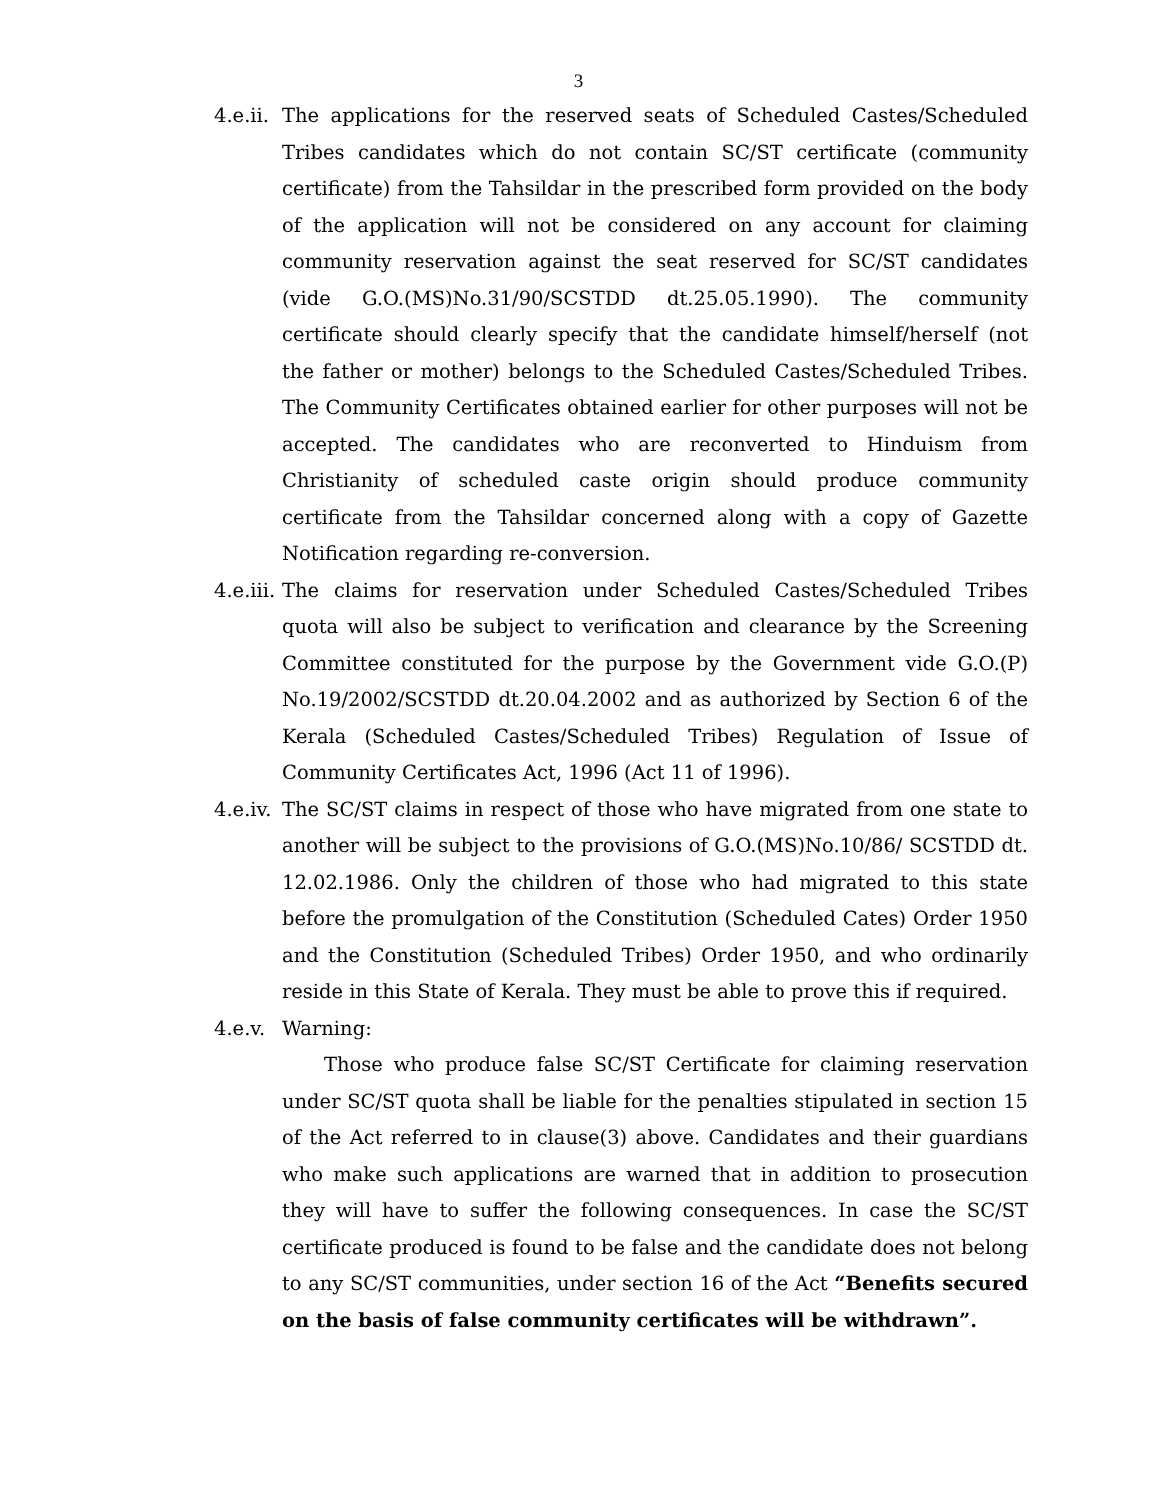3
4.e.ii.
The applications for the reserved seats of Scheduled Castes/Scheduled Tribes candidates which do not contain SC/ST certificate (community certificate) from the Tahsildar in the prescribed form provided on the body of the application will not be considered on any account for claiming community reservation against the seat reserved for SC/ST candidates (vide G.O.(MS)No.31/90/SCSTDD dt.25.05.1990). The community certificate should clearly specify that the candidate himself/herself (not the father or mother) belongs to the Scheduled Castes/Scheduled Tribes. The Community Certificates obtained earlier for other purposes will not be accepted. The candidates who are reconverted to Hinduism from Christianity of scheduled caste origin should produce community certificate from the Tahsildar concerned along with a copy of Gazette Notification regarding re-conversion.
4.e.iii.
The claims for reservation under Scheduled Castes/Scheduled Tribes quota will also be subject to verification and clearance by the Screening Committee constituted for the purpose by the Government vide G.O.(P) No.19/2002/SCSTDD dt.20.04.2002 and as authorized by Section 6 of the Kerala (Scheduled Castes/Scheduled Tribes) Regulation of Issue of Community Certificates Act, 1996 (Act 11 of 1996).
4.e.iv.
The SC/ST claims in respect of those who have migrated from one state to another will be subject to the provisions of G.O.(MS)No.10/86/ SCSTDD dt. 12.02.1986. Only the children of those who had migrated to this state before the promulgation of the Constitution (Scheduled Cates) Order 1950 and the Constitution (Scheduled Tribes) Order 1950, and who ordinarily reside in this State of Kerala. They must be able to prove this if required.
4.e.v.
Warning:
Those who produce false SC/ST Certificate for claiming reservation under SC/ST quota shall be liable for the penalties stipulated in section 15 of the Act referred to in clause(3) above. Candidates and their guardians who make such applications are warned that in addition to prosecution they will have to suffer the following consequences. In case the SC/ST certificate produced is found to be false and the candidate does not belong to any SC/ST communities, under section 16 of the Act “Benefits secured on the basis of false community certificates will be withdrawn”.